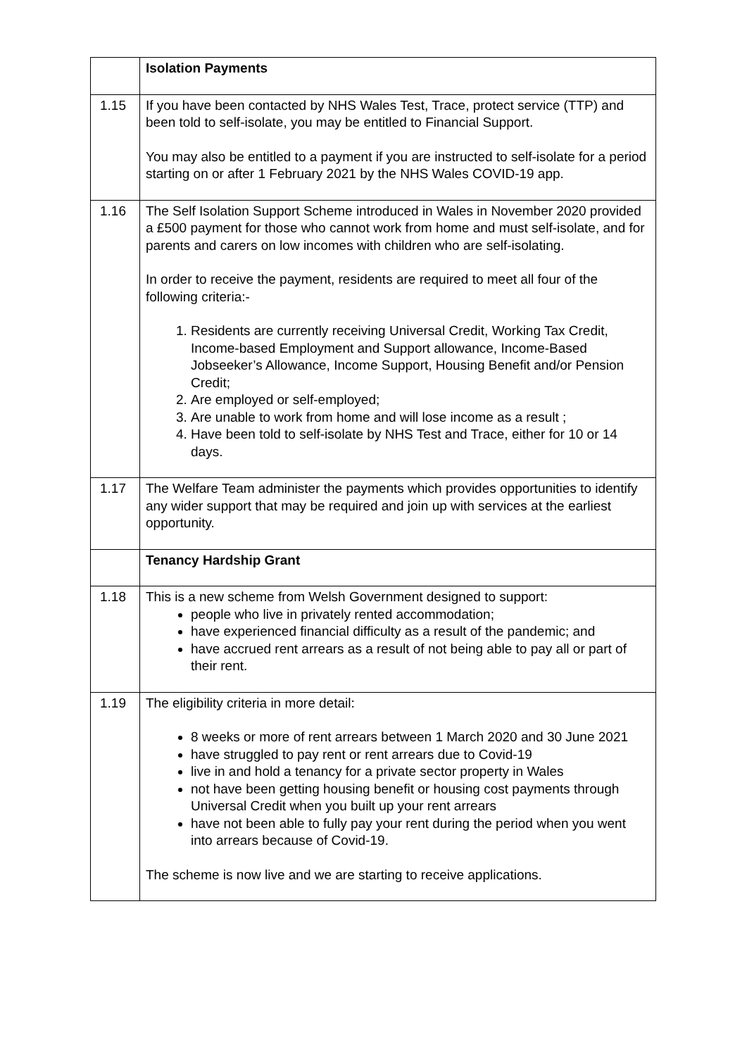| | Isolation Payments |
| 1.15 | If you have been contacted by NHS Wales Test, Trace, protect service (TTP) and been told to self-isolate, you may be entitled to Financial Support. You may also be entitled to a payment if you are instructed to self-isolate for a period starting on or after 1 February 2021 by the NHS Wales COVID-19 app. |
| 1.16 | The Self Isolation Support Scheme introduced in Wales in November 2020 provided a £500 payment for those who cannot work from home and must self-isolate, and for parents and carers on low incomes with children who are self-isolating. In order to receive the payment, residents are required to meet all four of the following criteria:- 1. Residents are currently receiving Universal Credit, Working Tax Credit, Income-based Employment and Support allowance, Income-Based Jobseeker’s Allowance, Income Support, Housing Benefit and/or Pension Credit; 2. Are employed or self-employed; 3. Are unable to work from home and will lose income as a result ; 4. Have been told to self-isolate by NHS Test and Trace, either for 10 or 14 days. |
| 1.17 | The Welfare Team administer the payments which provides opportunities to identify any wider support that may be required and join up with services at the earliest opportunity. |
| | Tenancy Hardship Grant |
| 1.18 | This is a new scheme from Welsh Government designed to support: people who live in privately rented accommodation; have experienced financial difficulty as a result of the pandemic; and have accrued rent arrears as a result of not being able to pay all or part of their rent. |
| 1.19 | The eligibility criteria in more detail: 8 weeks or more of rent arrears between 1 March 2020 and 30 June 2021 have struggled to pay rent or rent arrears due to Covid-19 live in and hold a tenancy for a private sector property in Wales not have been getting housing benefit or housing cost payments through Universal Credit when you built up your rent arrears have not been able to fully pay your rent during the period when you went into arrears because of Covid-19. The scheme is now live and we are starting to receive applications. |